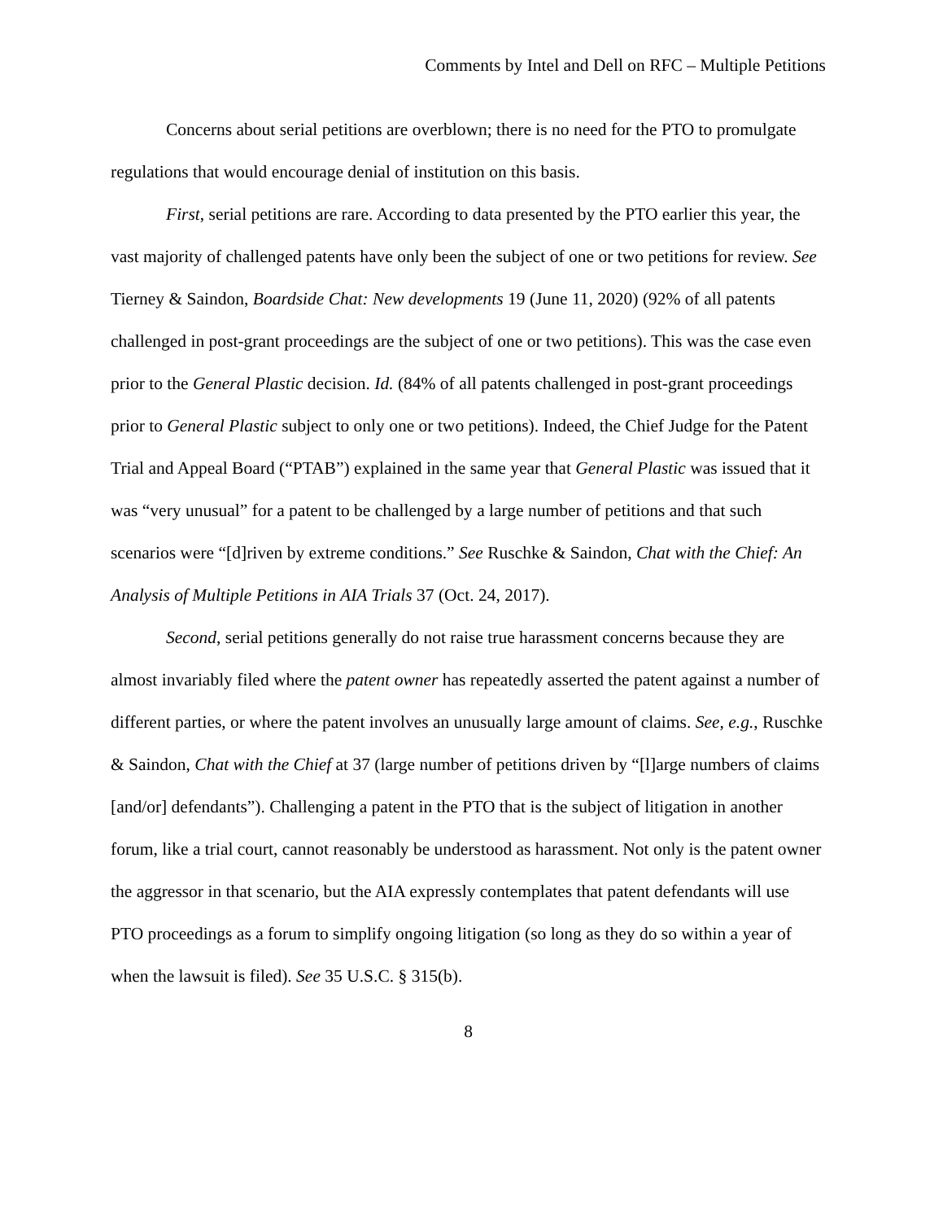Comments by Intel and Dell on RFC – Multiple Petitions
Concerns about serial petitions are overblown; there is no need for the PTO to promulgate regulations that would encourage denial of institution on this basis.
First, serial petitions are rare. According to data presented by the PTO earlier this year, the vast majority of challenged patents have only been the subject of one or two petitions for review. See Tierney & Saindon, Boardside Chat: New developments 19 (June 11, 2020) (92% of all patents challenged in post-grant proceedings are the subject of one or two petitions). This was the case even prior to the General Plastic decision. Id. (84% of all patents challenged in post-grant proceedings prior to General Plastic subject to only one or two petitions). Indeed, the Chief Judge for the Patent Trial and Appeal Board (“PTAB”) explained in the same year that General Plastic was issued that it was “very unusual” for a patent to be challenged by a large number of petitions and that such scenarios were “[d]riven by extreme conditions.” See Ruschke & Saindon, Chat with the Chief: An Analysis of Multiple Petitions in AIA Trials 37 (Oct. 24, 2017).
Second, serial petitions generally do not raise true harassment concerns because they are almost invariably filed where the patent owner has repeatedly asserted the patent against a number of different parties, or where the patent involves an unusually large amount of claims. See, e.g., Ruschke & Saindon, Chat with the Chief at 37 (large number of petitions driven by “[l]arge numbers of claims [and/or] defendants”). Challenging a patent in the PTO that is the subject of litigation in another forum, like a trial court, cannot reasonably be understood as harassment. Not only is the patent owner the aggressor in that scenario, but the AIA expressly contemplates that patent defendants will use PTO proceedings as a forum to simplify ongoing litigation (so long as they do so within a year of when the lawsuit is filed). See 35 U.S.C. § 315(b).
8